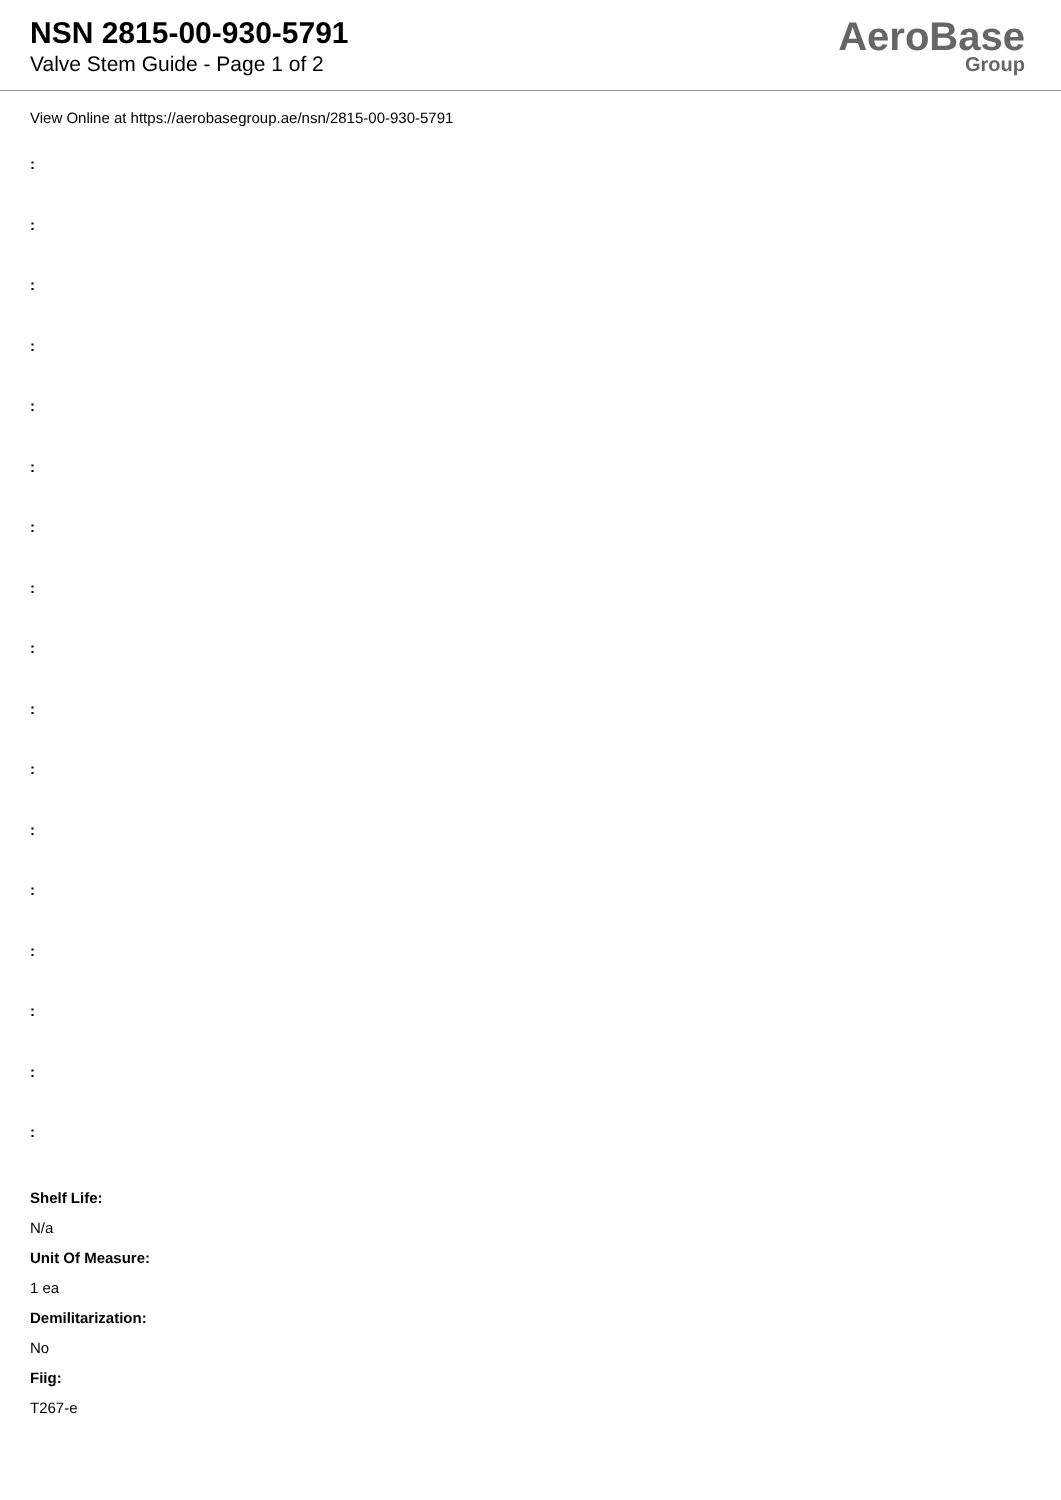NSN 2815-00-930-5791
Valve Stem Guide - Page 1 of 2
AeroBase
Group
View Online at https://aerobasegroup.ae/nsn/2815-00-930-5791
:
:
:
:
:
:
:
:
:
:
:
:
:
:
:
:
:
Shelf Life:
N/a
Unit Of Measure:
1 ea
Demilitarization:
No
Fiig:
T267-e